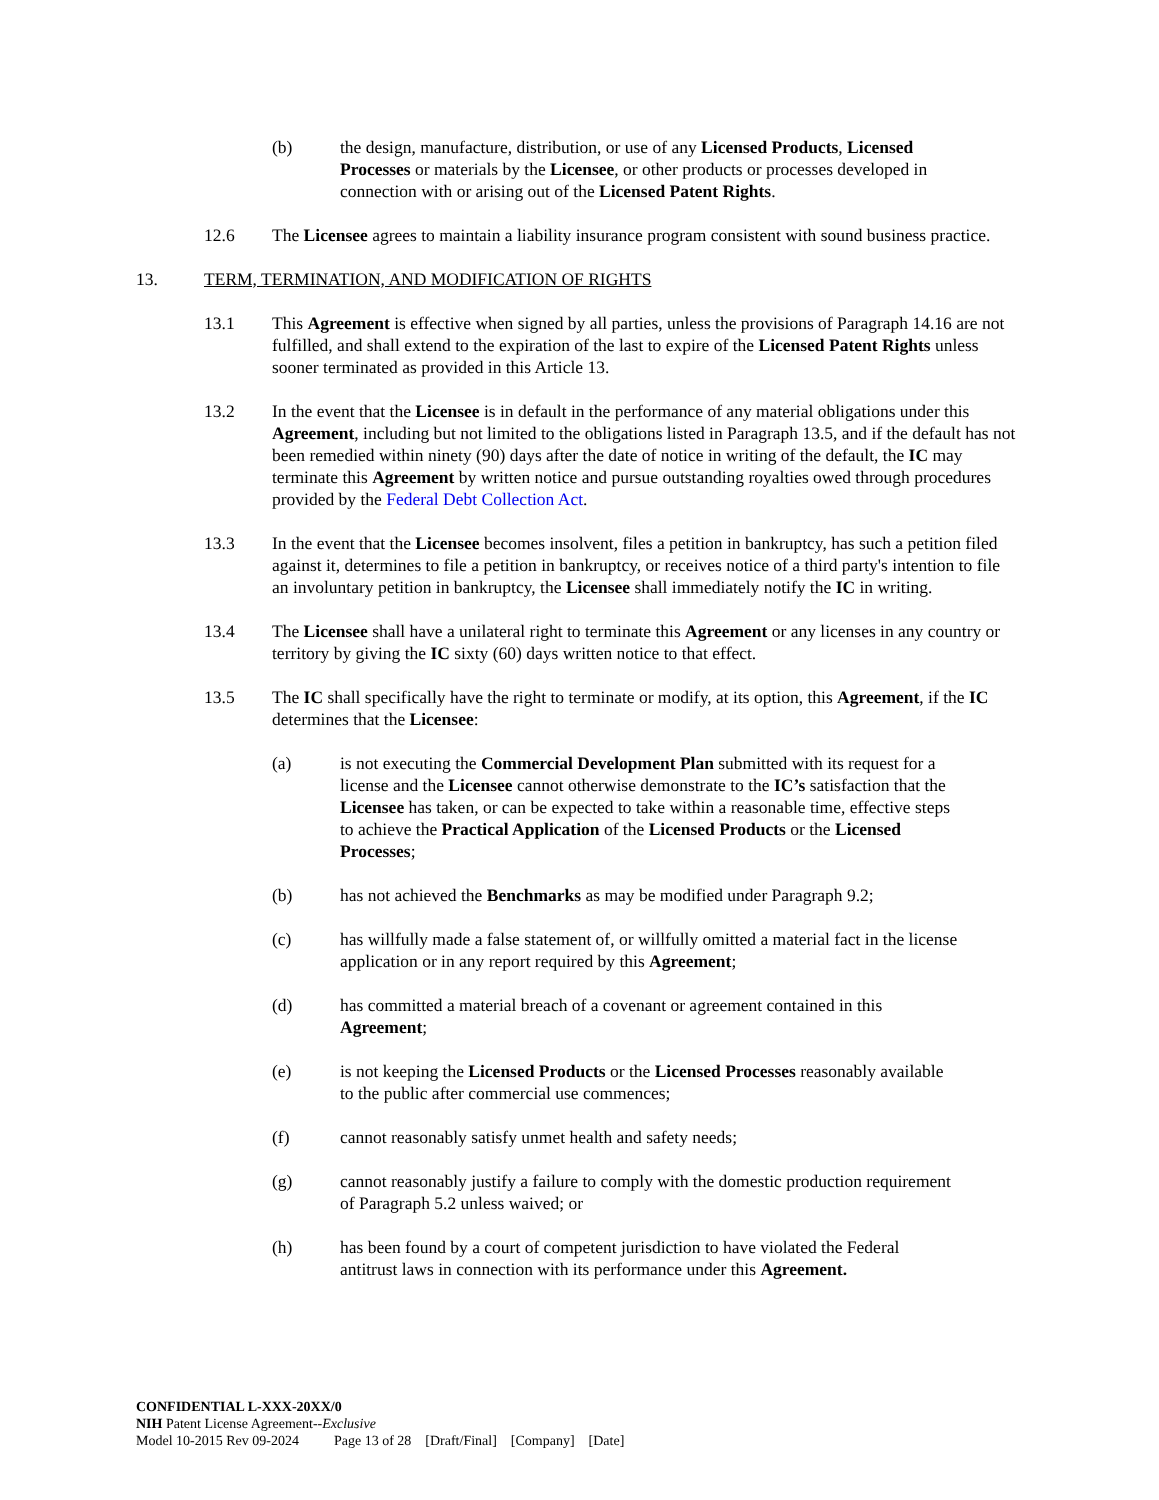(b) the design, manufacture, distribution, or use of any Licensed Products, Licensed Processes or materials by the Licensee, or other products or processes developed in connection with or arising out of the Licensed Patent Rights.
12.6 The Licensee agrees to maintain a liability insurance program consistent with sound business practice.
13. TERM, TERMINATION, AND MODIFICATION OF RIGHTS
13.1 This Agreement is effective when signed by all parties, unless the provisions of Paragraph 14.16 are not fulfilled, and shall extend to the expiration of the last to expire of the Licensed Patent Rights unless sooner terminated as provided in this Article 13.
13.2 In the event that the Licensee is in default in the performance of any material obligations under this Agreement, including but not limited to the obligations listed in Paragraph 13.5, and if the default has not been remedied within ninety (90) days after the date of notice in writing of the default, the IC may terminate this Agreement by written notice and pursue outstanding royalties owed through procedures provided by the Federal Debt Collection Act.
13.3 In the event that the Licensee becomes insolvent, files a petition in bankruptcy, has such a petition filed against it, determines to file a petition in bankruptcy, or receives notice of a third party's intention to file an involuntary petition in bankruptcy, the Licensee shall immediately notify the IC in writing.
13.4 The Licensee shall have a unilateral right to terminate this Agreement or any licenses in any country or territory by giving the IC sixty (60) days written notice to that effect.
13.5 The IC shall specifically have the right to terminate or modify, at its option, this Agreement, if the IC determines that the Licensee:
(a) is not executing the Commercial Development Plan submitted with its request for a license and the Licensee cannot otherwise demonstrate to the IC’s satisfaction that the Licensee has taken, or can be expected to take within a reasonable time, effective steps to achieve the Practical Application of the Licensed Products or the Licensed Processes;
(b) has not achieved the Benchmarks as may be modified under Paragraph 9.2;
(c) has willfully made a false statement of, or willfully omitted a material fact in the license application or in any report required by this Agreement;
(d) has committed a material breach of a covenant or agreement contained in this Agreement;
(e) is not keeping the Licensed Products or the Licensed Processes reasonably available to the public after commercial use commences;
(f) cannot reasonably satisfy unmet health and safety needs;
(g) cannot reasonably justify a failure to comply with the domestic production requirement of Paragraph 5.2 unless waived; or
(h) has been found by a court of competent jurisdiction to have violated the Federal antitrust laws in connection with its performance under this Agreement.
CONFIDENTIAL L-XXX-20XX/0
NIH Patent License Agreement--Exclusive
Model 10-2015 Rev 09-2024 Page 13 of 28 [Draft/Final] [Company] [Date]